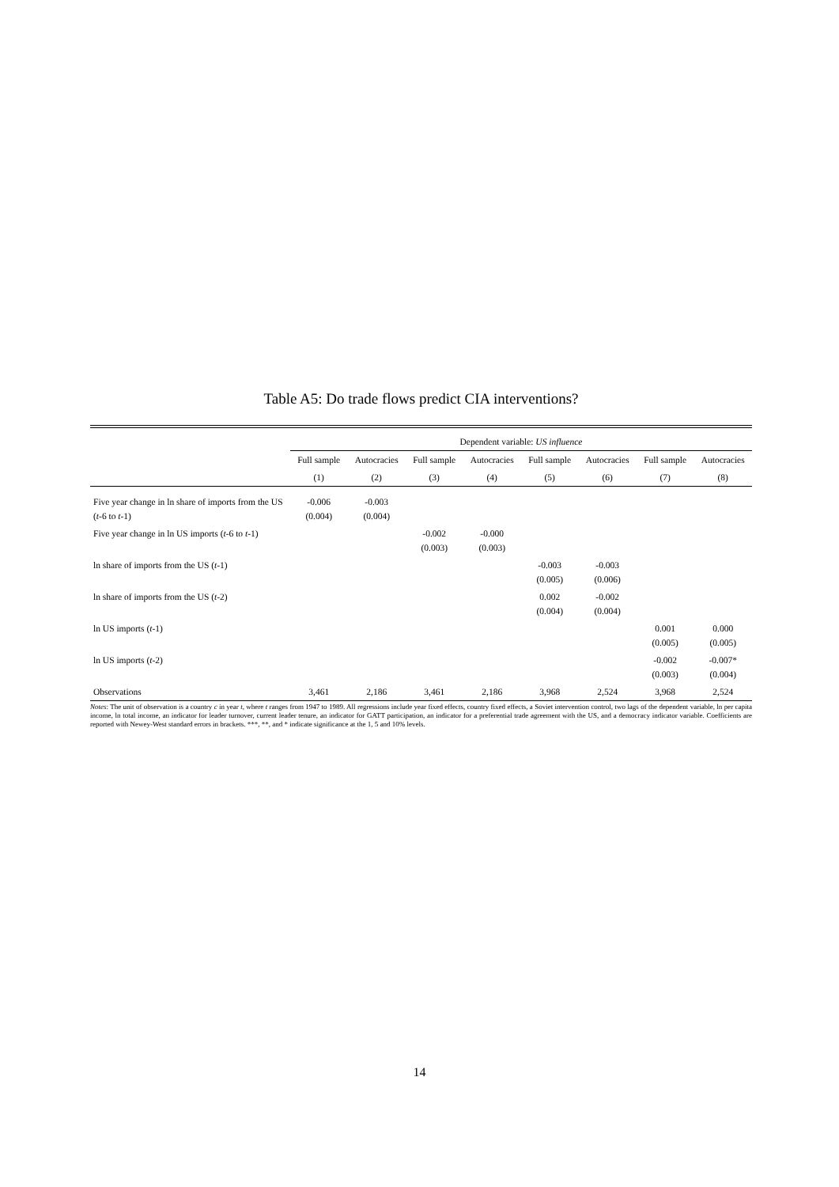Table A5: Do trade flows predict CIA interventions?
| | Dependent variable: US influence | | | | | | | |
| --- | --- | --- | --- | --- | --- | --- | --- | --- |
| | Full sample | Autocracies | Full sample | Autocracies | Full sample | Autocracies | Full sample | Autocracies |
| | (1) | (2) | (3) | (4) | (5) | (6) | (7) | (8) |
| Five year change in ln share of imports from the US ( t -6 to t -1) | -0.006 (0.004) | -0.003 (0.004) | | | | | | |
| Five year change in ln US imports ( t -6 to t -1) | | | -0.002 (0.003) | -0.000 (0.003) | | | | |
| ln share of imports from the US ( t -1) | | | | | -0.003 (0.005) | -0.003 (0.006) | | |
| ln share of imports from the US ( t -2) | | | | | 0.002 (0.004) | -0.002 (0.004) | | |
| ln US imports ( t -1) | | | | | | | 0.001 (0.005) | 0.000 (0.005) |
| ln US imports ( t -2) | | | | | | | -0.002 (0.003) | -0.007* (0.004) |
| Observations | 3,461 | 2,186 | 3,461 | 2,186 | 3,968 | 2,524 | 3,968 | 2,524 |
Notes: The unit of observation is a country c in year t, where t ranges from 1947 to 1989. All regressions include year fixed effects, country fixed effects, a Soviet intervention control, two lags of the dependent variable, ln per capita income, ln total income, an indicator for leader turnover, current leader tenure, an indicator for GATT participation, an indicator for a preferential trade agreement with the US, and a democracy indicator variable. Coefficients are reported with Newey-West standard errors in brackets. ***, **, and * indicate significance at the 1, 5 and 10% levels.
14